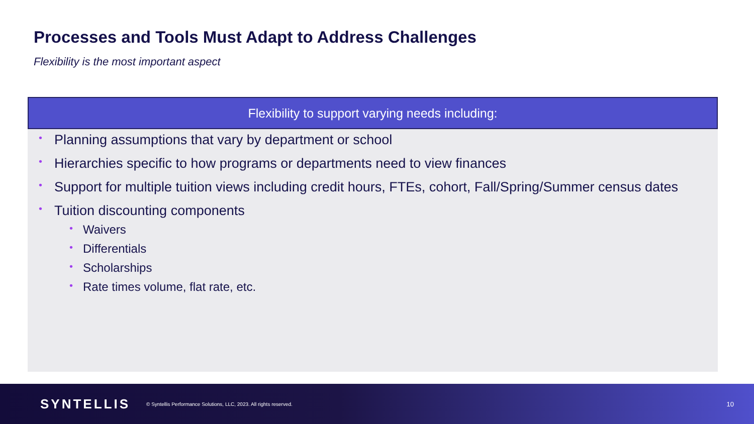Processes and Tools Must Adapt to Address Challenges
Flexibility is the most important aspect
Flexibility to support varying needs including:
• Planning assumptions that vary by department or school
• Hierarchies specific to how programs or departments need to view finances
• Support for multiple tuition views including credit hours, FTEs, cohort, Fall/Spring/Summer census dates
• Tuition discounting components
• Waivers
• Differentials
• Scholarships
• Rate times volume, flat rate, etc.
SYNTELLIS © Syntellis Performance Solutions, LLC, 2023. All rights reserved. 10